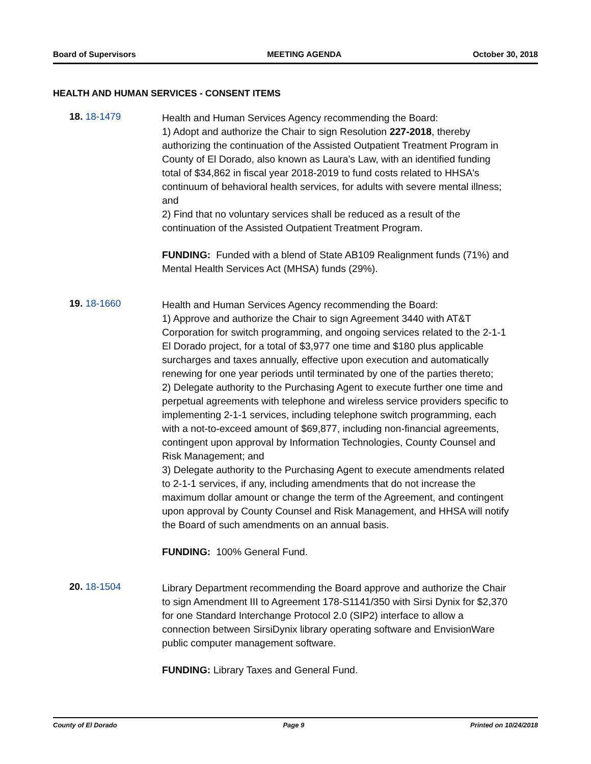Board of Supervisors MEETING AGENDA October 30, 2018
HEALTH AND HUMAN SERVICES - CONSENT ITEMS
18. 18-1479
Health and Human Services Agency recommending the Board:
1) Adopt and authorize the Chair to sign Resolution 227-2018, thereby authorizing the continuation of the Assisted Outpatient Treatment Program in County of El Dorado, also known as Laura’s Law, with an identified funding total of $34,862 in fiscal year 2018-2019 to fund costs related to HHSA's continuum of behavioral health services, for adults with severe mental illness; and
2) Find that no voluntary services shall be reduced as a result of the continuation of the Assisted Outpatient Treatment Program.
FUNDING: Funded with a blend of State AB109 Realignment funds (71%) and Mental Health Services Act (MHSA) funds (29%).
19. 18-1660
Health and Human Services Agency recommending the Board:
1) Approve and authorize the Chair to sign Agreement 3440 with AT&T Corporation for switch programming, and ongoing services related to the 2-1-1 El Dorado project, for a total of $3,977 one time and $180 plus applicable surcharges and taxes annually, effective upon execution and automatically renewing for one year periods until terminated by one of the parties thereto;
2) Delegate authority to the Purchasing Agent to execute further one time and perpetual agreements with telephone and wireless service providers specific to implementing 2-1-1 services, including telephone switch programming, each with a not-to-exceed amount of $69,877, including non-financial agreements, contingent upon approval by Information Technologies, County Counsel and Risk Management; and
3) Delegate authority to the Purchasing Agent to execute amendments related to 2-1-1 services, if any, including amendments that do not increase the maximum dollar amount or change the term of the Agreement, and contingent upon approval by County Counsel and Risk Management, and HHSA will notify the Board of such amendments on an annual basis.
FUNDING: 100% General Fund.
20. 18-1504
Library Department recommending the Board approve and authorize the Chair to sign Amendment III to Agreement 178-S1141/350 with Sirsi Dynix for $2,370 for one Standard Interchange Protocol 2.0 (SIP2) interface to allow a connection between SirsiDynix library operating software and EnvisionWare public computer management software.
FUNDING: Library Taxes and General Fund.
County of El Dorado Page 9 Printed on 10/24/2018